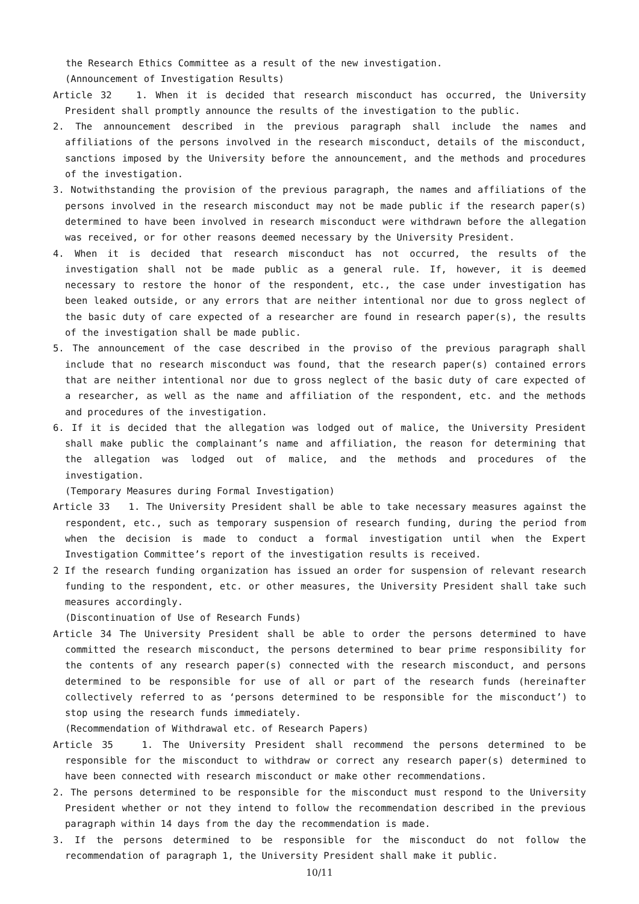the Research Ethics Committee as a result of the new investigation.
(Announcement of Investigation Results)
Article 32 1. When it is decided that research misconduct has occurred, the University President shall promptly announce the results of the investigation to the public.
2. The announcement described in the previous paragraph shall include the names and affiliations of the persons involved in the research misconduct, details of the misconduct, sanctions imposed by the University before the announcement, and the methods and procedures of the investigation.
3. Notwithstanding the provision of the previous paragraph, the names and affiliations of the persons involved in the research misconduct may not be made public if the research paper(s) determined to have been involved in research misconduct were withdrawn before the allegation was received, or for other reasons deemed necessary by the University President.
4. When it is decided that research misconduct has not occurred, the results of the investigation shall not be made public as a general rule. If, however, it is deemed necessary to restore the honor of the respondent, etc., the case under investigation has been leaked outside, or any errors that are neither intentional nor due to gross neglect of the basic duty of care expected of a researcher are found in research paper(s), the results of the investigation shall be made public.
5. The announcement of the case described in the proviso of the previous paragraph shall include that no research misconduct was found, that the research paper(s) contained errors that are neither intentional nor due to gross neglect of the basic duty of care expected of a researcher, as well as the name and affiliation of the respondent, etc. and the methods and procedures of the investigation.
6. If it is decided that the allegation was lodged out of malice, the University President shall make public the complainant’s name and affiliation, the reason for determining that the allegation was lodged out of malice, and the methods and procedures of the investigation.
(Temporary Measures during Formal Investigation)
Article 33 1. The University President shall be able to take necessary measures against the respondent, etc., such as temporary suspension of research funding, during the period from when the decision is made to conduct a formal investigation until when the Expert Investigation Committee’s report of the investigation results is received.
2 If the research funding organization has issued an order for suspension of relevant research funding to the respondent, etc. or other measures, the University President shall take such measures accordingly.
(Discontinuation of Use of Research Funds)
Article 34 The University President shall be able to order the persons determined to have committed the research misconduct, the persons determined to bear prime responsibility for the contents of any research paper(s) connected with the research misconduct, and persons determined to be responsible for use of all or part of the research funds (hereinafter collectively referred to as ‘persons determined to be responsible for the misconduct’) to stop using the research funds immediately.
(Recommendation of Withdrawal etc. of Research Papers)
Article 35 1. The University President shall recommend the persons determined to be responsible for the misconduct to withdraw or correct any research paper(s) determined to have been connected with research misconduct or make other recommendations.
2. The persons determined to be responsible for the misconduct must respond to the University President whether or not they intend to follow the recommendation described in the previous paragraph within 14 days from the day the recommendation is made.
3. If the persons determined to be responsible for the misconduct do not follow the recommendation of paragraph 1, the University President shall make it public.
10/11